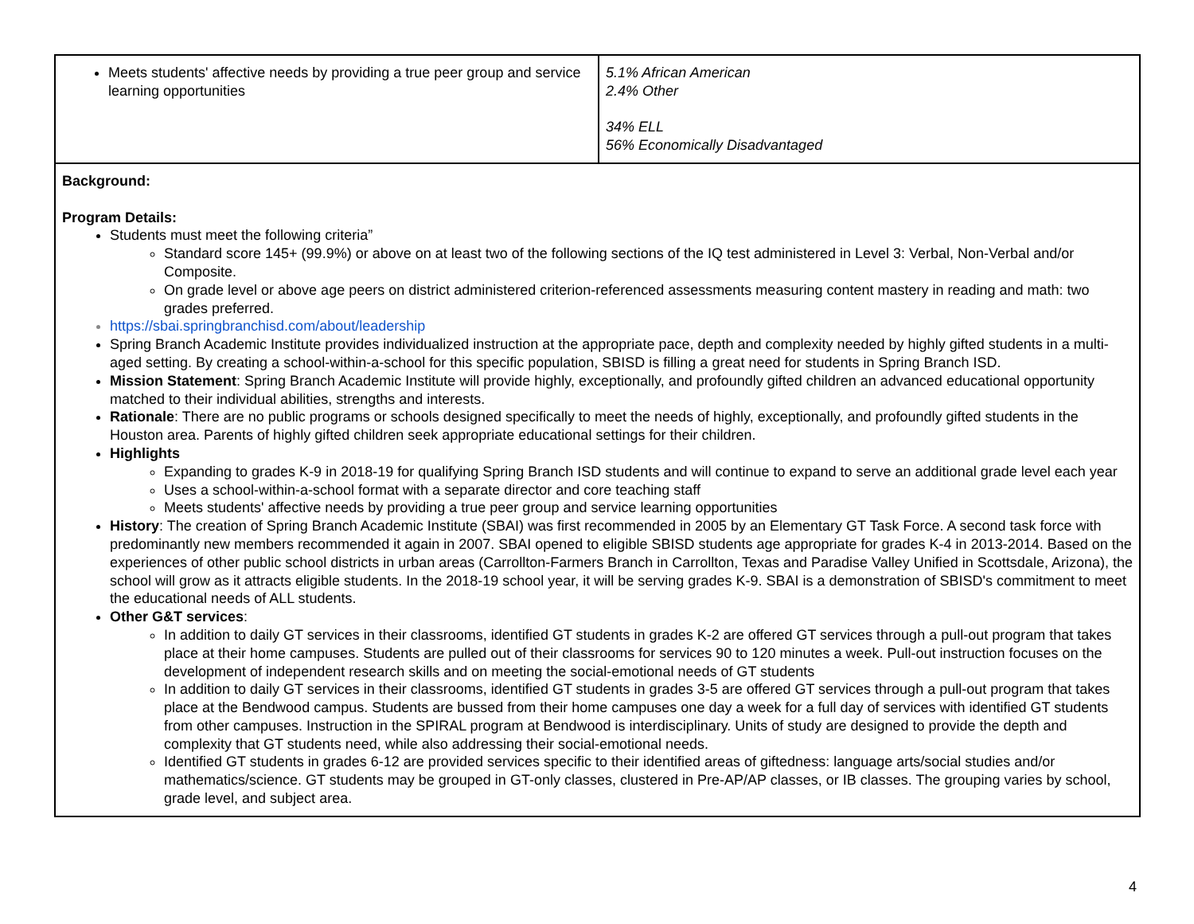| Meets students' affective needs by providing a true peer group and service learning opportunities | 5.1% African American 2.4% Other 34% ELL 56% Economically Disadvantaged |
| Background: Program Details: Students must meet the following criteria” Standard score 145+ (99.9%) or above on at least two of the following sections of the IQ test administered in Level 3: Verbal, Non-Verbal and/or Composite. On grade level or above age peers on district administered criterion-referenced assessments measuring content mastery in reading and math: two grades preferred. https://sbai.springbranchisd.com/about/leadership Spring Branch Academic Institute provides individualized instruction at the appropriate pace, depth and complexity needed by highly gifted students in a multi-aged setting. By creating a school-within-a-school for this specific population, SBISD is filling a great need for students in Spring Branch ISD. Mission Statement : Spring Branch Academic Institute will provide highly, exceptionally, and profoundly gifted children an advanced educational opportunity matched to their individual abilities, strengths and interests. Rationale : There are no public programs or schools designed specifically to meet the needs of highly, exceptionally, and profoundly gifted students in the Houston area. Parents of highly gifted children seek appropriate educational settings for their children. Highlights Expanding to grades K-9 in 2018-19 for qualifying Spring Branch ISD students and will continue to expand to serve an additional grade level each year Uses a school-within-a-school format with a separate director and core teaching staff Meets students' affective needs by providing a true peer group and service learning opportunities History : The creation of Spring Branch Academic Institute (SBAI) was first recommended in 2005 by an Elementary GT Task Force. A second task force with predominantly new members recommended it again in 2007. SBAI opened to eligible SBISD students age appropriate for grades K-4 in 2013-2014. Based on the experiences of other public school districts in urban areas (Carrollton-Farmers Branch in Carrollton, Texas and Paradise Valley Unified in Scottsdale, Arizona), the school will grow as it attracts eligible students. In the 2018-19 school year, it will be serving grades K-9. SBAI is a demonstration of SBISD's commitment to meet the educational needs of ALL students. Other G&T services : In addition to daily GT services in their classrooms, identified GT students in grades K-2 are offered GT services through a pull-out program that takes place at their home campuses. Students are pulled out of their classrooms for services 90 to 120 minutes a week. Pull-out instruction focuses on the development of independent research skills and on meeting the social-emotional needs of GT students In addition to daily GT services in their classrooms, identified GT students in grades 3-5 are offered GT services through a pull-out program that takes place at the Bendwood campus. Students are bussed from their home campuses one day a week for a full day of services with identified GT students from other campuses. Instruction in the SPIRAL program at Bendwood is interdisciplinary. Units of study are designed to provide the depth and complexity that GT students need, while also addressing their social-emotional needs. Identified GT students in grades 6-12 are provided services specific to their identified areas of giftedness: language arts/social studies and/or mathematics/science. GT students may be grouped in GT-only classes, clustered in Pre-AP/AP classes, or IB classes. The grouping varies by school, grade level, and subject area. | |
4